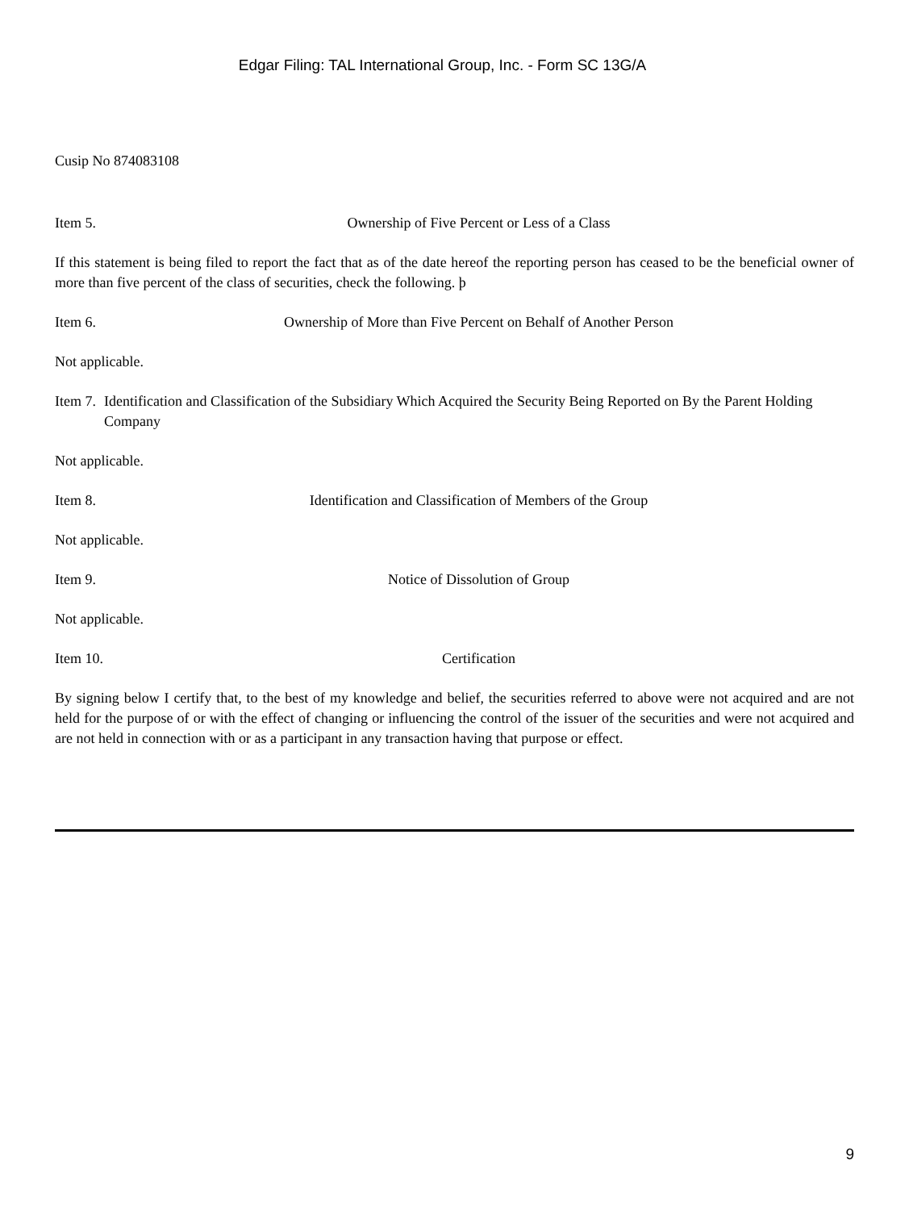Edgar Filing: TAL International Group, Inc. - Form SC 13G/A
Cusip No 874083108
Item 5. Ownership of Five Percent or Less of a Class
If this statement is being filed to report the fact that as of the date hereof the reporting person has ceased to be the beneficial owner of more than five percent of the class of securities, check the following. þ
Item 6. Ownership of More than Five Percent on Behalf of Another Person
Not applicable.
Item 7. Identification and Classification of the Subsidiary Which Acquired the Security Being Reported on By the Parent Holding Company
Not applicable.
Item 8. Identification and Classification of Members of the Group
Not applicable.
Item 9. Notice of Dissolution of Group
Not applicable.
Item 10. Certification
By signing below I certify that, to the best of my knowledge and belief, the securities referred to above were not acquired and are not held for the purpose of or with the effect of changing or influencing the control of the issuer of the securities and were not acquired and are not held in connection with or as a participant in any transaction having that purpose or effect.
9